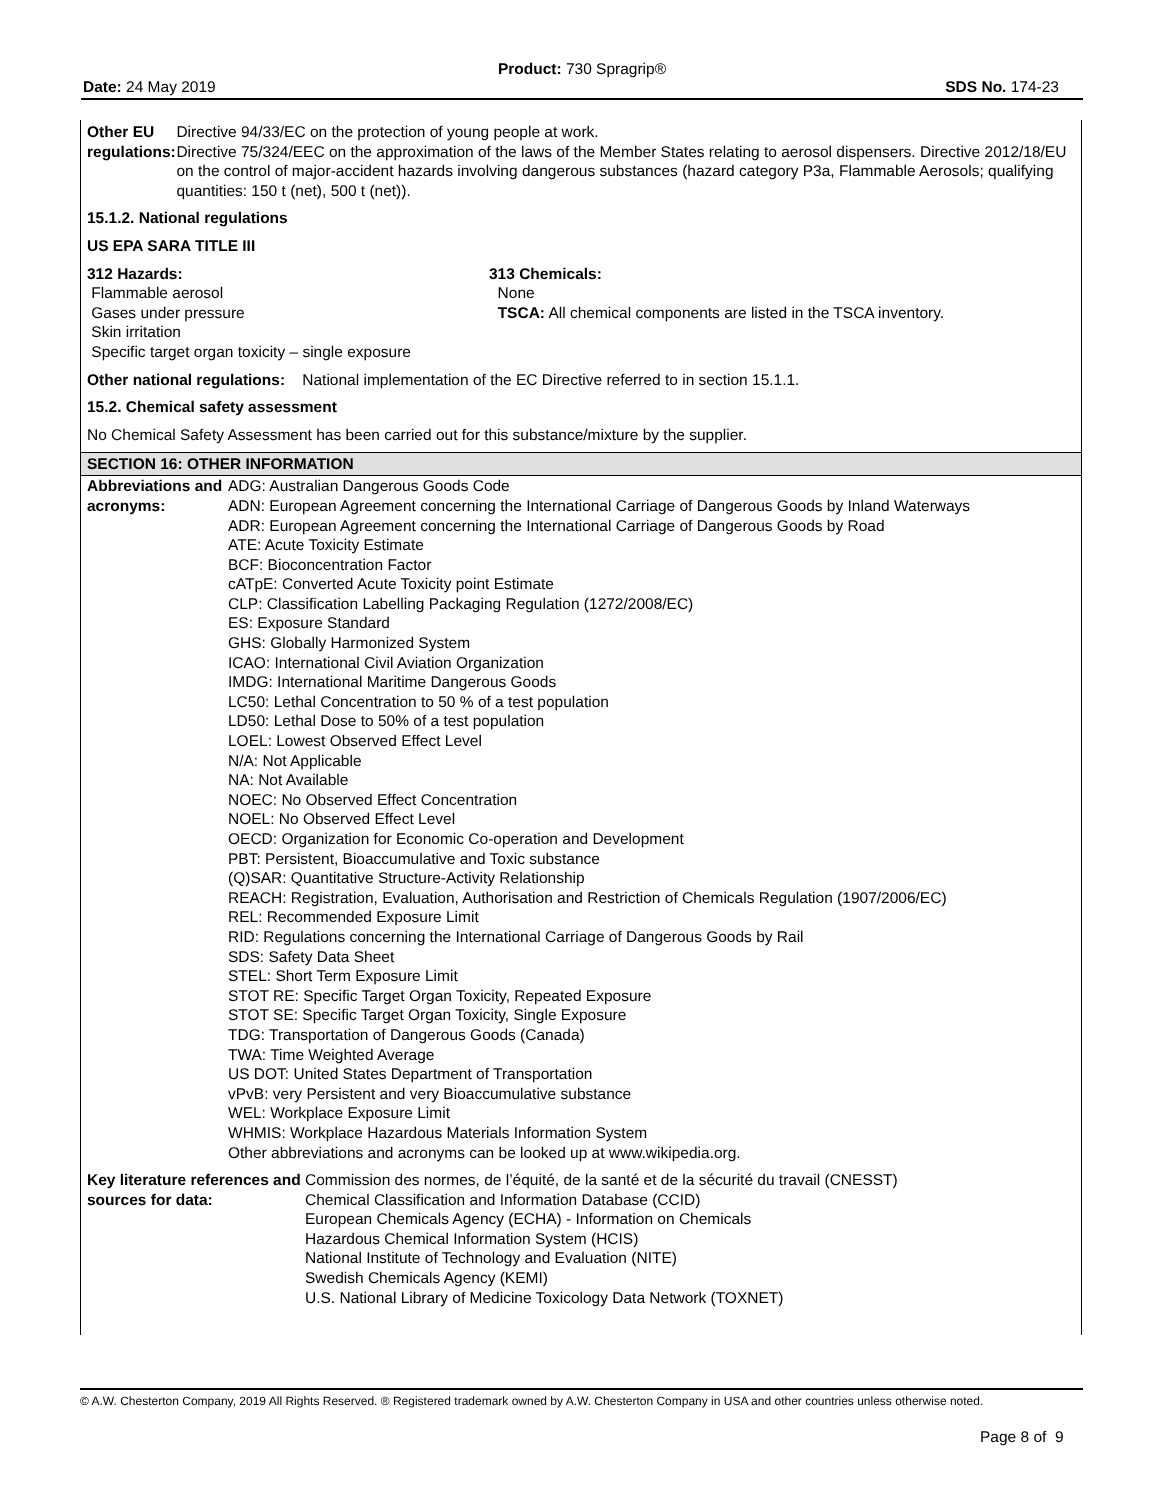Product: 730 Spragrip®
Date: 24 May 2019 SDS No. 174-23
Other EU regulations: Directive 94/33/EC on the protection of young people at work.
Directive 75/324/EEC on the approximation of the laws of the Member States relating to aerosol dispensers. Directive 2012/18/EU on the control of major-accident hazards involving dangerous substances (hazard category P3a, Flammable Aerosols; qualifying quantities: 150 t (net), 500 t (net)).
15.1.2. National regulations
US EPA SARA TITLE III
312 Hazards:
Flammable aerosol
Gases under pressure
Skin irritation
Specific target organ toxicity – single exposure
313 Chemicals:
None
TSCA: All chemical components are listed in the TSCA inventory.
Other national regulations: National implementation of the EC Directive referred to in section 15.1.1.
15.2. Chemical safety assessment
No Chemical Safety Assessment has been carried out for this substance/mixture by the supplier.
SECTION 16: OTHER INFORMATION
Abbreviations and acronyms:
ADG: Australian Dangerous Goods Code
ADN: European Agreement concerning the International Carriage of Dangerous Goods by Inland Waterways
ADR: European Agreement concerning the International Carriage of Dangerous Goods by Road
ATE: Acute Toxicity Estimate
BCF: Bioconcentration Factor
cATpE: Converted Acute Toxicity point Estimate
CLP: Classification Labelling Packaging Regulation (1272/2008/EC)
ES: Exposure Standard
GHS: Globally Harmonized System
ICAO: International Civil Aviation Organization
IMDG: International Maritime Dangerous Goods
LC50: Lethal Concentration to 50 % of a test population
LD50: Lethal Dose to 50% of a test population
LOEL: Lowest Observed Effect Level
N/A: Not Applicable
NA: Not Available
NOEC: No Observed Effect Concentration
NOEL: No Observed Effect Level
OECD: Organization for Economic Co-operation and Development
PBT: Persistent, Bioaccumulative and Toxic substance
(Q)SAR: Quantitative Structure-Activity Relationship
REACH: Registration, Evaluation, Authorisation and Restriction of Chemicals Regulation (1907/2006/EC)
REL: Recommended Exposure Limit
RID: Regulations concerning the International Carriage of Dangerous Goods by Rail
SDS: Safety Data Sheet
STEL: Short Term Exposure Limit
STOT RE: Specific Target Organ Toxicity, Repeated Exposure
STOT SE: Specific Target Organ Toxicity, Single Exposure
TDG: Transportation of Dangerous Goods (Canada)
TWA: Time Weighted Average
US DOT: United States Department of Transportation
vPvB: very Persistent and very Bioaccumulative substance
WEL: Workplace Exposure Limit
WHMIS: Workplace Hazardous Materials Information System
Other abbreviations and acronyms can be looked up at www.wikipedia.org.
Key literature references and sources for data:
Commission des normes, de l’équité, de la santé et de la sécurité du travail (CNESST)
Chemical Classification and Information Database (CCID)
European Chemicals Agency (ECHA) - Information on Chemicals
Hazardous Chemical Information System (HCIS)
National Institute of Technology and Evaluation (NITE)
Swedish Chemicals Agency (KEMI)
U.S. National Library of Medicine Toxicology Data Network (TOXNET)
© A.W. Chesterton Company, 2019 All Rights Reserved. ® Registered trademark owned by A.W. Chesterton Company in USA and other countries unless otherwise noted.
Page 8 of 9